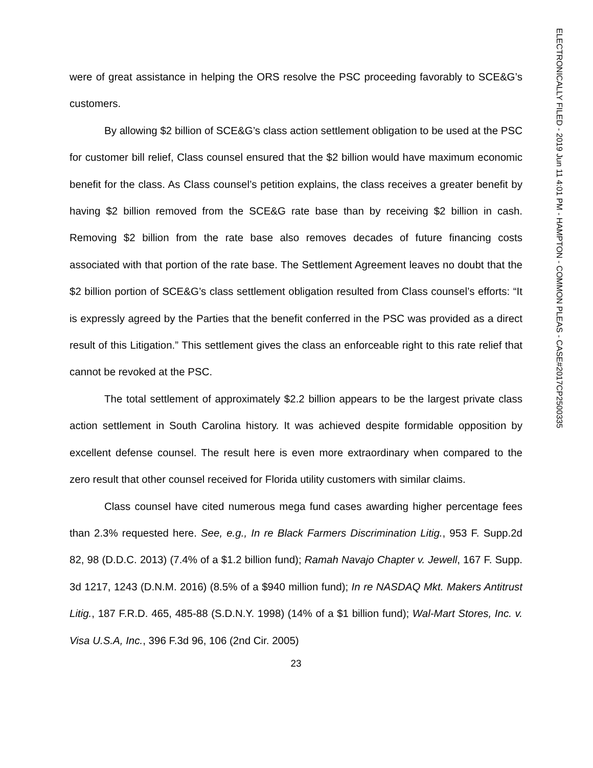were of great assistance in helping the ORS resolve the PSC proceeding favorably to SCE&G’s customers.
By allowing $2 billion of SCE&G’s class action settlement obligation to be used at the PSC for customer bill relief, Class counsel ensured that the $2 billion would have maximum economic benefit for the class. As Class counsel’s petition explains, the class receives a greater benefit by having $2 billion removed from the SCE&G rate base than by receiving $2 billion in cash. Removing $2 billion from the rate base also removes decades of future financing costs associated with that portion of the rate base. The Settlement Agreement leaves no doubt that the $2 billion portion of SCE&G’s class settlement obligation resulted from Class counsel’s efforts: “It is expressly agreed by the Parties that the benefit conferred in the PSC was provided as a direct result of this Litigation.” This settlement gives the class an enforceable right to this rate relief that cannot be revoked at the PSC.
The total settlement of approximately $2.2 billion appears to be the largest private class action settlement in South Carolina history. It was achieved despite formidable opposition by excellent defense counsel. The result here is even more extraordinary when compared to the zero result that other counsel received for Florida utility customers with similar claims.
Class counsel have cited numerous mega fund cases awarding higher percentage fees than 2.3% requested here. See, e.g., In re Black Farmers Discrimination Litig., 953 F. Supp.2d 82, 98 (D.D.C. 2013) (7.4% of a $1.2 billion fund); Ramah Navajo Chapter v. Jewell, 167 F. Supp. 3d 1217, 1243 (D.N.M. 2016) (8.5% of a $940 million fund); In re NASDAQ Mkt. Makers Antitrust Litig., 187 F.R.D. 465, 485-88 (S.D.N.Y. 1998) (14% of a $1 billion fund); Wal-Mart Stores, Inc. v. Visa U.S.A, Inc., 396 F.3d 96, 106 (2nd Cir. 2005)
23
ELECTRONICALLY FILED - 2019 Jun 11 4:01 PM - HAMPTON - COMMON PLEAS - CASE#2017CP2500335